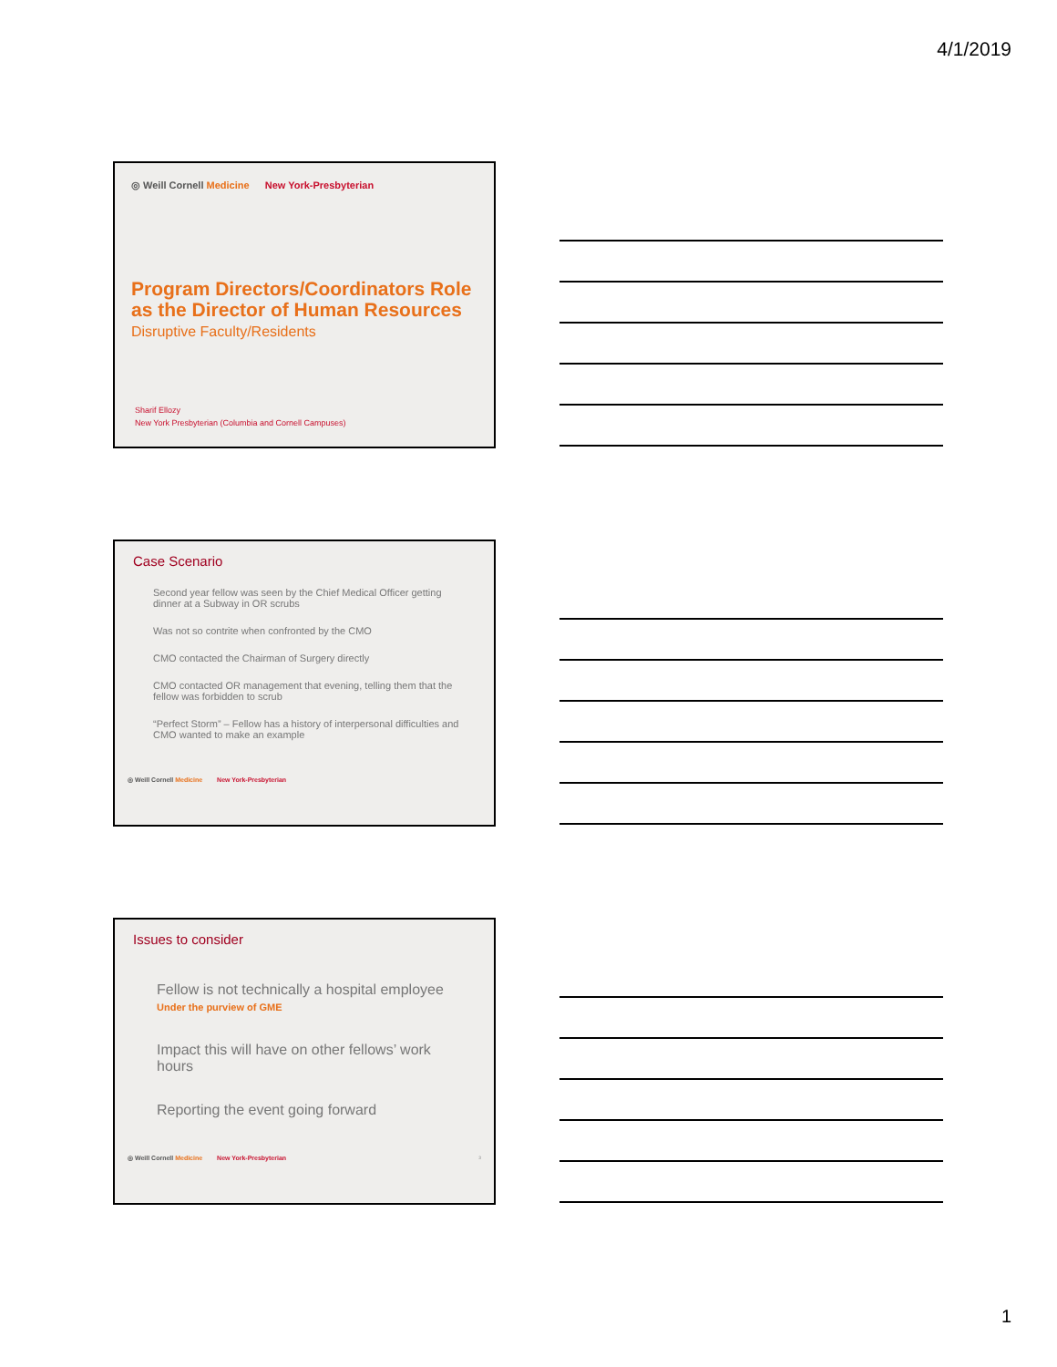4/1/2019
◎ Weill Cornell Medicine New York-Presbyterian
Program Directors/Coordinators Role as the Director of Human Resources
Disruptive Faculty/Residents
Sharif Ellozy
New York Presbyterian (Columbia and Cornell Campuses)
Case Scenario
Second year fellow was seen by the Chief Medical Officer getting dinner at a Subway in OR scrubs
Was not so contrite when confronted by the CMO
CMO contacted the Chairman of Surgery directly
CMO contacted OR management that evening, telling them that the fellow was forbidden to scrub
“Perfect Storm” – Fellow has a history of interpersonal difficulties and CMO wanted to make an example
◎ Weill Cornell Medicine New York-Presbyterian
Issues to consider
Fellow is not technically a hospital employee
Under the purview of GME
Impact this will have on other fellows’ work hours
Reporting the event going forward
◎ Weill Cornell Medicine New York-Presbyterian 3
1